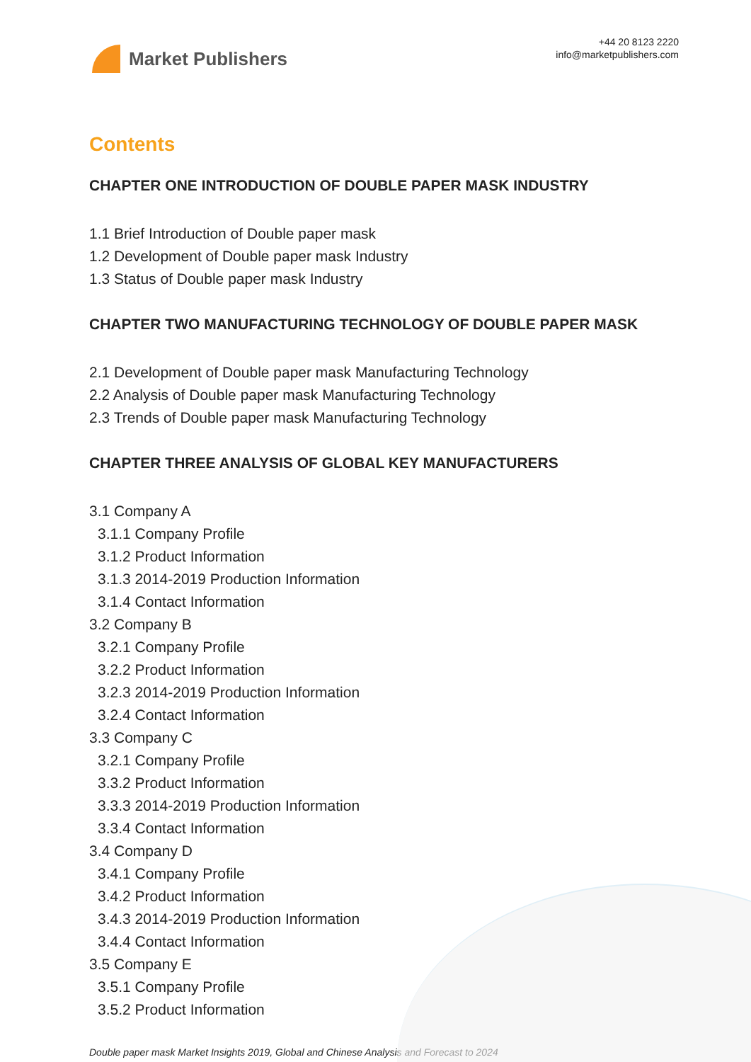Market Publishers
+44 20 8123 2220
info@marketpublishers.com
Contents
CHAPTER ONE INTRODUCTION OF DOUBLE PAPER MASK INDUSTRY
1.1 Brief Introduction of Double paper mask
1.2 Development of Double paper mask Industry
1.3 Status of Double paper mask Industry
CHAPTER TWO MANUFACTURING TECHNOLOGY OF DOUBLE PAPER MASK
2.1 Development of Double paper mask Manufacturing Technology
2.2 Analysis of Double paper mask Manufacturing Technology
2.3 Trends of Double paper mask Manufacturing Technology
CHAPTER THREE ANALYSIS OF GLOBAL KEY MANUFACTURERS
3.1 Company A
3.1.1 Company Profile
3.1.2 Product Information
3.1.3 2014-2019 Production Information
3.1.4 Contact Information
3.2 Company B
3.2.1 Company Profile
3.2.2 Product Information
3.2.3 2014-2019 Production Information
3.2.4 Contact Information
3.3 Company C
3.2.1 Company Profile
3.3.2 Product Information
3.3.3 2014-2019 Production Information
3.3.4 Contact Information
3.4 Company D
3.4.1 Company Profile
3.4.2 Product Information
3.4.3 2014-2019 Production Information
3.4.4 Contact Information
3.5 Company E
3.5.1 Company Profile
3.5.2 Product Information
Double paper mask Market Insights 2019, Global and Chinese Analysis and Forecast to 2024